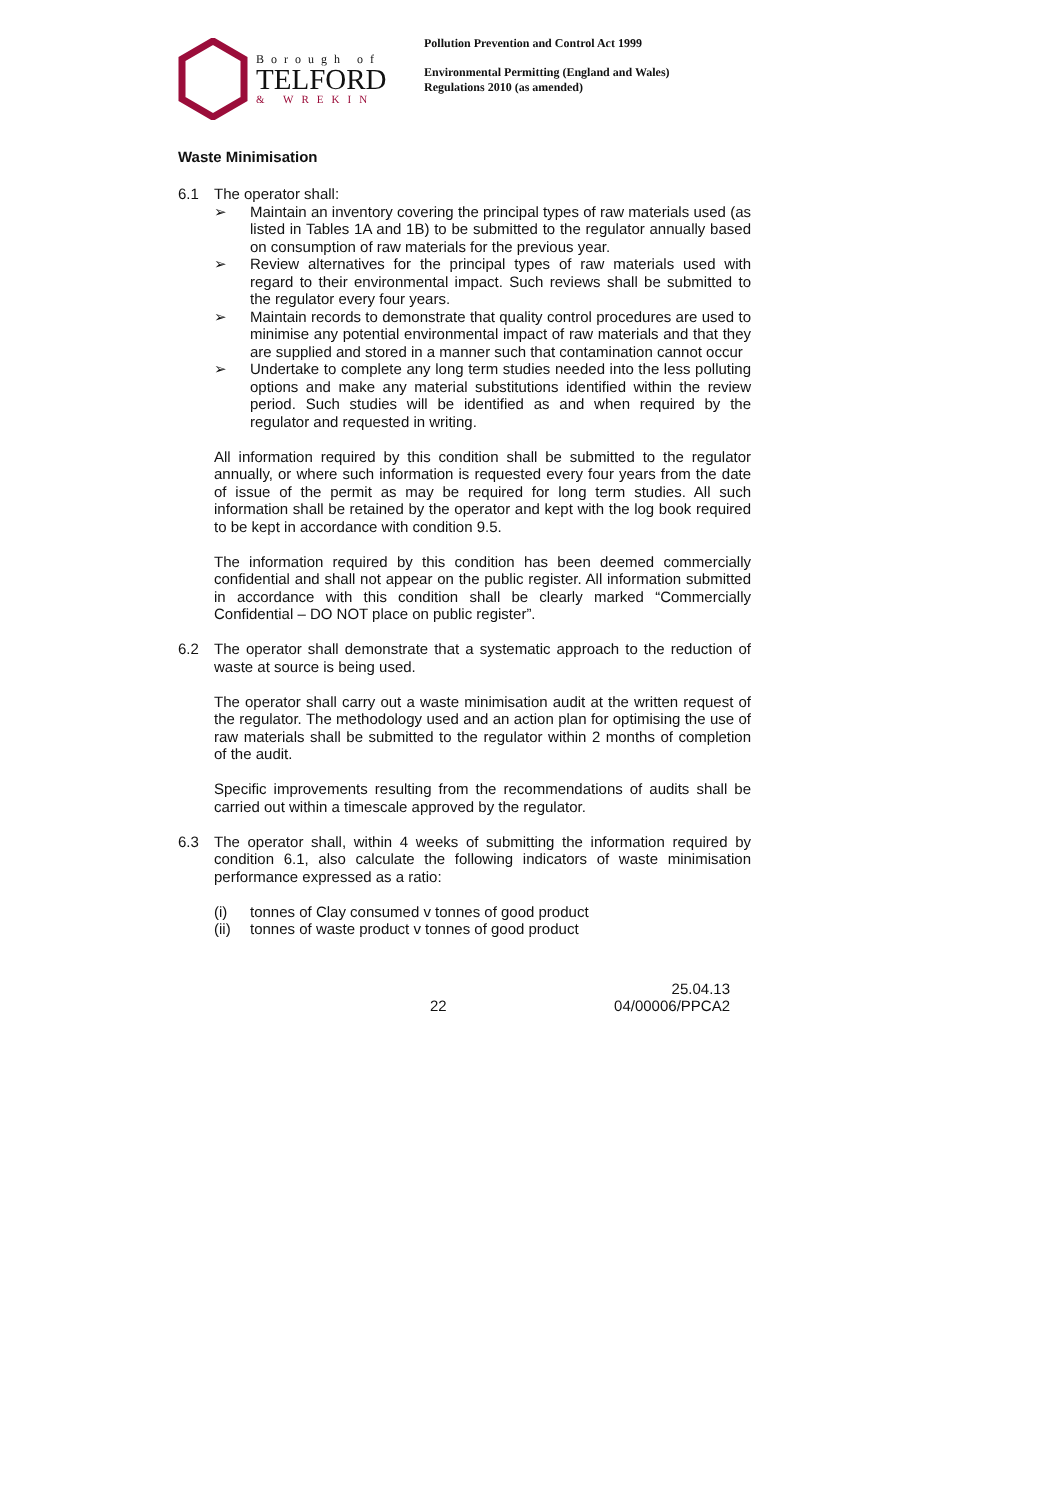Borough of
TELFORD
& WREKIN
Pollution Prevention and Control Act 1999
Environmental Permitting (England and Wales)
Regulations 2010 (as amended)
Waste Minimisation
6.1
The operator shall:
➢
Maintain an inventory covering the principal types of raw materials used (as listed in Tables 1A and 1B) to be submitted to the regulator annually based on consumption of raw materials for the previous year.
➢
Review alternatives for the principal types of raw materials used with regard to their environmental impact. Such reviews shall be submitted to the regulator every four years.
➢
Maintain records to demonstrate that quality control procedures are used to minimise any potential environmental impact of raw materials and that they are supplied and stored in a manner such that contamination cannot occur
➢
Undertake to complete any long term studies needed into the less polluting options and make any material substitutions identified within the review period. Such studies will be identified as and when required by the regulator and requested in writing.
All information required by this condition shall be submitted to the regulator annually, or where such information is requested every four years from the date of issue of the permit as may be required for long term studies. All such information shall be retained by the operator and kept with the log book required to be kept in accordance with condition 9.5.
The information required by this condition has been deemed commercially confidential and shall not appear on the public register. All information submitted in accordance with this condition shall be clearly marked “Commercially Confidential – DO NOT place on public register”.
6.2
The operator shall demonstrate that a systematic approach to the reduction of waste at source is being used.
The operator shall carry out a waste minimisation audit at the written request of the regulator. The methodology used and an action plan for optimising the use of raw materials shall be submitted to the regulator within 2 months of completion of the audit.
Specific improvements resulting from the recommendations of audits shall be carried out within a timescale approved by the regulator.
6.3
The operator shall, within 4 weeks of submitting the information required by condition 6.1, also calculate the following indicators of waste minimisation performance expressed as a ratio:
(i)
tonnes of Clay consumed v tonnes of good product
(ii)
tonnes of waste product v tonnes of good product
22 25.04.13
04/00006/PPCA2